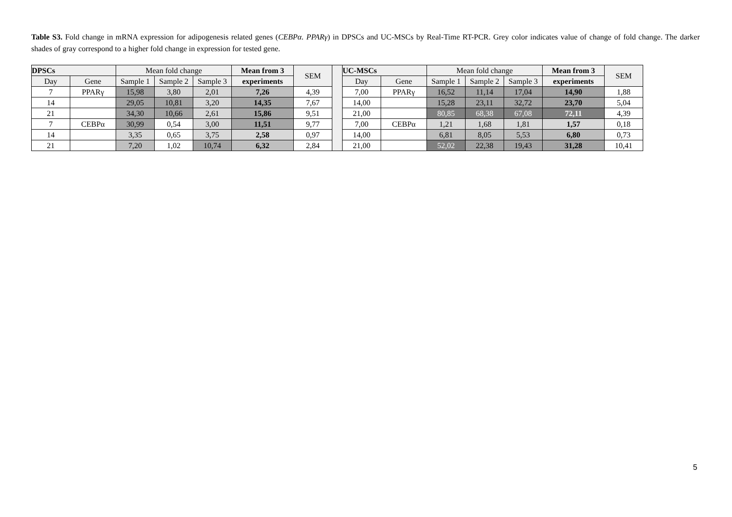Table S3. Fold change in mRNA expression for adipogenesis related genes (CEBPα. PPARγ) in DPSCs and UC-MSCs by Real-Time RT-PCR. Grey color indicates value of change of fold change. The darker shades of gray correspond to a higher fold change in expression for tested gene.
| DPSCs | | Mean fold change | | | Mean from 3 | SEM | | UC-MSCs | | Mean fold change | | | Mean from 3 | SEM |
| Day | Gene | Sample 1 | Sample 2 | Sample 3 | experiments | | | Day | Gene | Sample 1 | Sample 2 | Sample 3 | experiments | |
| 7 | PPARγ | 15,98 | 3,80 | 2,01 | 7,26 | 4,39 | | 7,00 | PPARγ | 16,52 | 11,14 | 17,04 | 14,90 | 1,88 |
| 14 | | 29,05 | 10,81 | 3,20 | 14,35 | 7,67 | | 14,00 | | 15,28 | 23,11 | 32,72 | 23,70 | 5,04 |
| 21 | | 34,30 | 10,66 | 2,61 | 15,86 | 9,51 | | 21,00 | | 80,85 | 68,38 | 67,08 | 72,11 | 4,39 |
| 7 | CEBPα | 30,99 | 0,54 | 3,00 | 11,51 | 9,77 | | 7,00 | CEBPα | 1,21 | 1,68 | 1,81 | 1,57 | 0,18 |
| 14 | | 3,35 | 0,65 | 3,75 | 2,58 | 0,97 | | 14,00 | | 6,81 | 8,05 | 5,53 | 6,80 | 0,73 |
| 21 | | 7,20 | 1,02 | 10,74 | 6,32 | 2,84 | | 21,00 | | 52,02 | 22,38 | 19,43 | 31,28 | 10,41 |
5